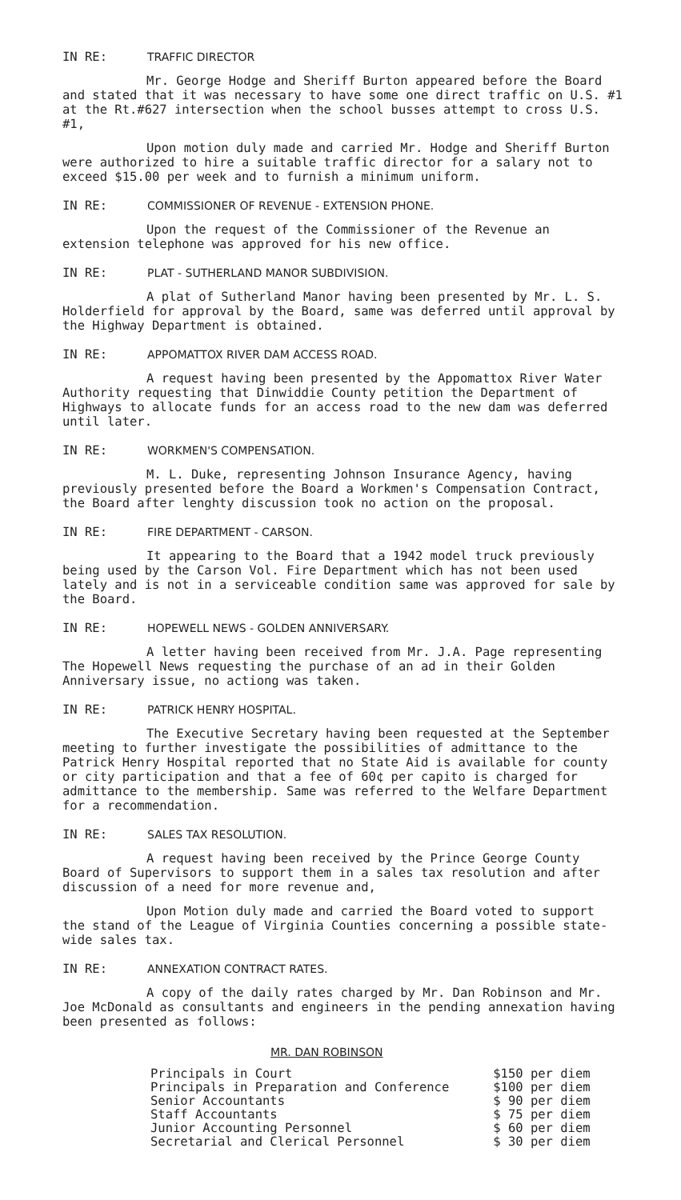IN RE: TRAFFIC DIRECTOR
Mr. George Hodge and Sheriff Burton appeared before the Board and stated that it was necessary to have some one direct traffic on U.S. #1 at the Rt.#627 intersection when the school busses attempt to cross U.S. #1,
Upon motion duly made and carried Mr. Hodge and Sheriff Burton were authorized to hire a suitable traffic director for a salary not to exceed $15.00 per week and to furnish a minimum uniform.
IN RE: COMMISSIONER OF REVENUE - EXTENSION PHONE.
Upon the request of the Commissioner of the Revenue an extension telephone was approved for his new office.
IN RE: PLAT - SUTHERLAND MANOR SUBDIVISION.
A plat of Sutherland Manor having been presented by Mr. L. S. Holderfield for approval by the Board, same was deferred until approval by the Highway Department is obtained.
IN RE: APPOMATTOX RIVER DAM ACCESS ROAD.
A request having been presented by the Appomattox River Water Authority requesting that Dinwiddie County petition the Department of Highways to allocate funds for an access road to the new dam was deferred until later.
IN RE: WORKMEN'S COMPENSATION.
M. L. Duke, representing Johnson Insurance Agency, having previously presented before the Board a Workmen's Compensation Contract, the Board after lenghty discussion took no action on the proposal.
IN RE: FIRE DEPARTMENT - CARSON.
It appearing to the Board that a 1942 model truck previously being used by the Carson Vol. Fire Department which has not been used lately and is not in a serviceable condition same was approved for sale by the Board.
IN RE: HOPEWELL NEWS - GOLDEN ANNIVERSARY.
A letter having been received from Mr. J.A. Page representing The Hopewell News requesting the purchase of an ad in their Golden Anniversary issue, no actiong was taken.
IN RE: PATRICK HENRY HOSPITAL.
The Executive Secretary having been requested at the September meeting to further investigate the possibilities of admittance to the Patrick Henry Hospital reported that no State Aid is available for county or city participation and that a fee of 60¢ per capito is charged for admittance to the membership. Same was referred to the Welfare Department for a recommendation.
IN RE: SALES TAX RESOLUTION.
A request having been received by the Prince George County Board of Supervisors to support them in a sales tax resolution and after discussion of a need for more revenue and,
Upon Motion duly made and carried the Board voted to support the stand of the League of Virginia Counties concerning a possible state-wide sales tax.
IN RE: ANNEXATION CONTRACT RATES.
A copy of the daily rates charged by Mr. Dan Robinson and Mr. Joe McDonald as consultants and engineers in the pending annexation having been presented as follows:
MR. DAN ROBINSON
| Principals in Court | $150 per diem |
| Principals in Preparation and Conference | $100 per diem |
| Senior Accountants | $ 90 per diem |
| Staff Accountants | $ 75 per diem |
| Junior Accounting Personnel | $ 60 per diem |
| Secretarial and Clerical Personnel | $ 30 per diem |